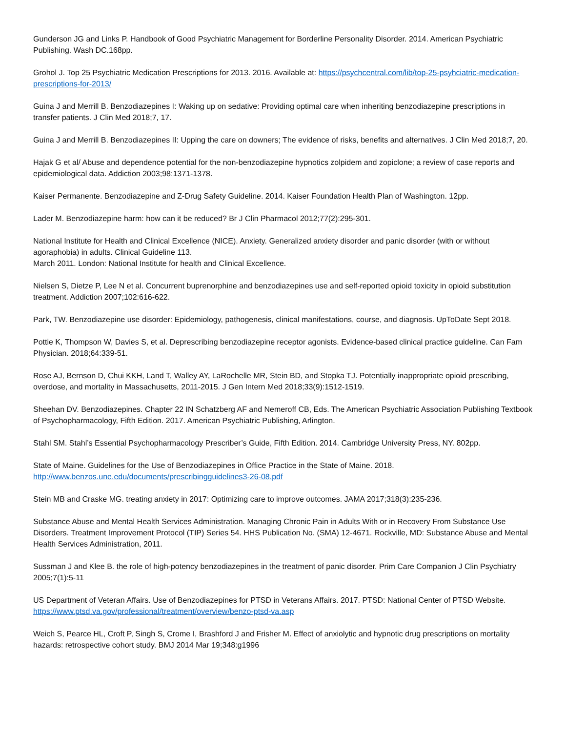Gunderson JG and Links P. Handbook of Good Psychiatric Management for Borderline Personality Disorder. 2014. American Psychiatric Publishing. Wash DC.168pp.
Grohol J. Top 25 Psychiatric Medication Prescriptions for 2013. 2016. Available at: https://psychcentral.com/lib/top-25-psyhciatric-medication-prescriptions-for-2013/
Guina J and Merrill B. Benzodiazepines I: Waking up on sedative: Providing optimal care when inheriting benzodiazepine prescriptions in transfer patients. J Clin Med 2018;7, 17.
Guina J and Merrill B. Benzodiazepines II: Upping the care on downers; The evidence of risks, benefits and alternatives. J Clin Med 2018;7, 20.
Hajak G et al/ Abuse and dependence potential for the non-benzodiazepine hypnotics zolpidem and zopiclone; a review of case reports and epidemiological data. Addiction 2003;98:1371-1378.
Kaiser Permanente. Benzodiazepine and Z-Drug Safety Guideline. 2014. Kaiser Foundation Health Plan of Washington. 12pp.
Lader M. Benzodiazepine harm: how can it be reduced? Br J Clin Pharmacol 2012;77(2):295-301.
National Institute for Health and Clinical Excellence (NICE). Anxiety. Generalized anxiety disorder and panic disorder (with or without agoraphobia) in adults. Clinical Guideline 113.
March 2011. London: National Institute for health and Clinical Excellence.
Nielsen S, Dietze P, Lee N et al. Concurrent buprenorphine and benzodiazepines use and self-reported opioid toxicity in opioid substitution treatment. Addiction 2007;102:616-622.
Park, TW. Benzodiazepine use disorder: Epidemiology, pathogenesis, clinical manifestations, course, and diagnosis. UpToDate Sept 2018.
Pottie K, Thompson W, Davies S, et al. Deprescribing benzodiazepine receptor agonists. Evidence-based clinical practice guideline. Can Fam Physician. 2018;64:339-51.
Rose AJ, Bernson D, Chui KKH, Land T, Walley AY, LaRochelle MR, Stein BD, and Stopka TJ. Potentially inappropriate opioid prescribing, overdose, and mortality in Massachusetts, 2011-2015. J Gen Intern Med 2018;33(9):1512-1519.
Sheehan DV. Benzodiazepines. Chapter 22 IN Schatzberg AF and Nemeroff CB, Eds. The American Psychiatric Association Publishing Textbook of Psychopharmacology, Fifth Edition. 2017. American Psychiatric Publishing, Arlington.
Stahl SM. Stahl’s Essential Psychopharmacology Prescriber’s Guide, Fifth Edition. 2014. Cambridge University Press, NY. 802pp.
State of Maine. Guidelines for the Use of Benzodiazepines in Office Practice in the State of Maine. 2018.
http://www.benzos.une.edu/documents/prescribingguidelines3-26-08.pdf
Stein MB and Craske MG. treating anxiety in 2017: Optimizing care to improve outcomes. JAMA 2017;318(3):235-236.
Substance Abuse and Mental Health Services Administration. Managing Chronic Pain in Adults With or in Recovery From Substance Use Disorders. Treatment Improvement Protocol (TIP) Series 54. HHS Publication No. (SMA) 12-4671. Rockville, MD: Substance Abuse and Mental Health Services Administration, 2011.
Sussman J and Klee B. the role of high-potency benzodiazepines in the treatment of panic disorder. Prim Care Companion J Clin Psychiatry 2005;7(1):5-11
US Department of Veteran Affairs. Use of Benzodiazepines for PTSD in Veterans Affairs. 2017. PTSD: National Center of PTSD Website.
https://www.ptsd.va.gov/professional/treatment/overview/benzo-ptsd-va.asp
Weich S, Pearce HL, Croft P, Singh S, Crome I, Brashford J and Frisher M. Effect of anxiolytic and hypnotic drug prescriptions on mortality hazards: retrospective cohort study. BMJ 2014 Mar 19;348:g1996